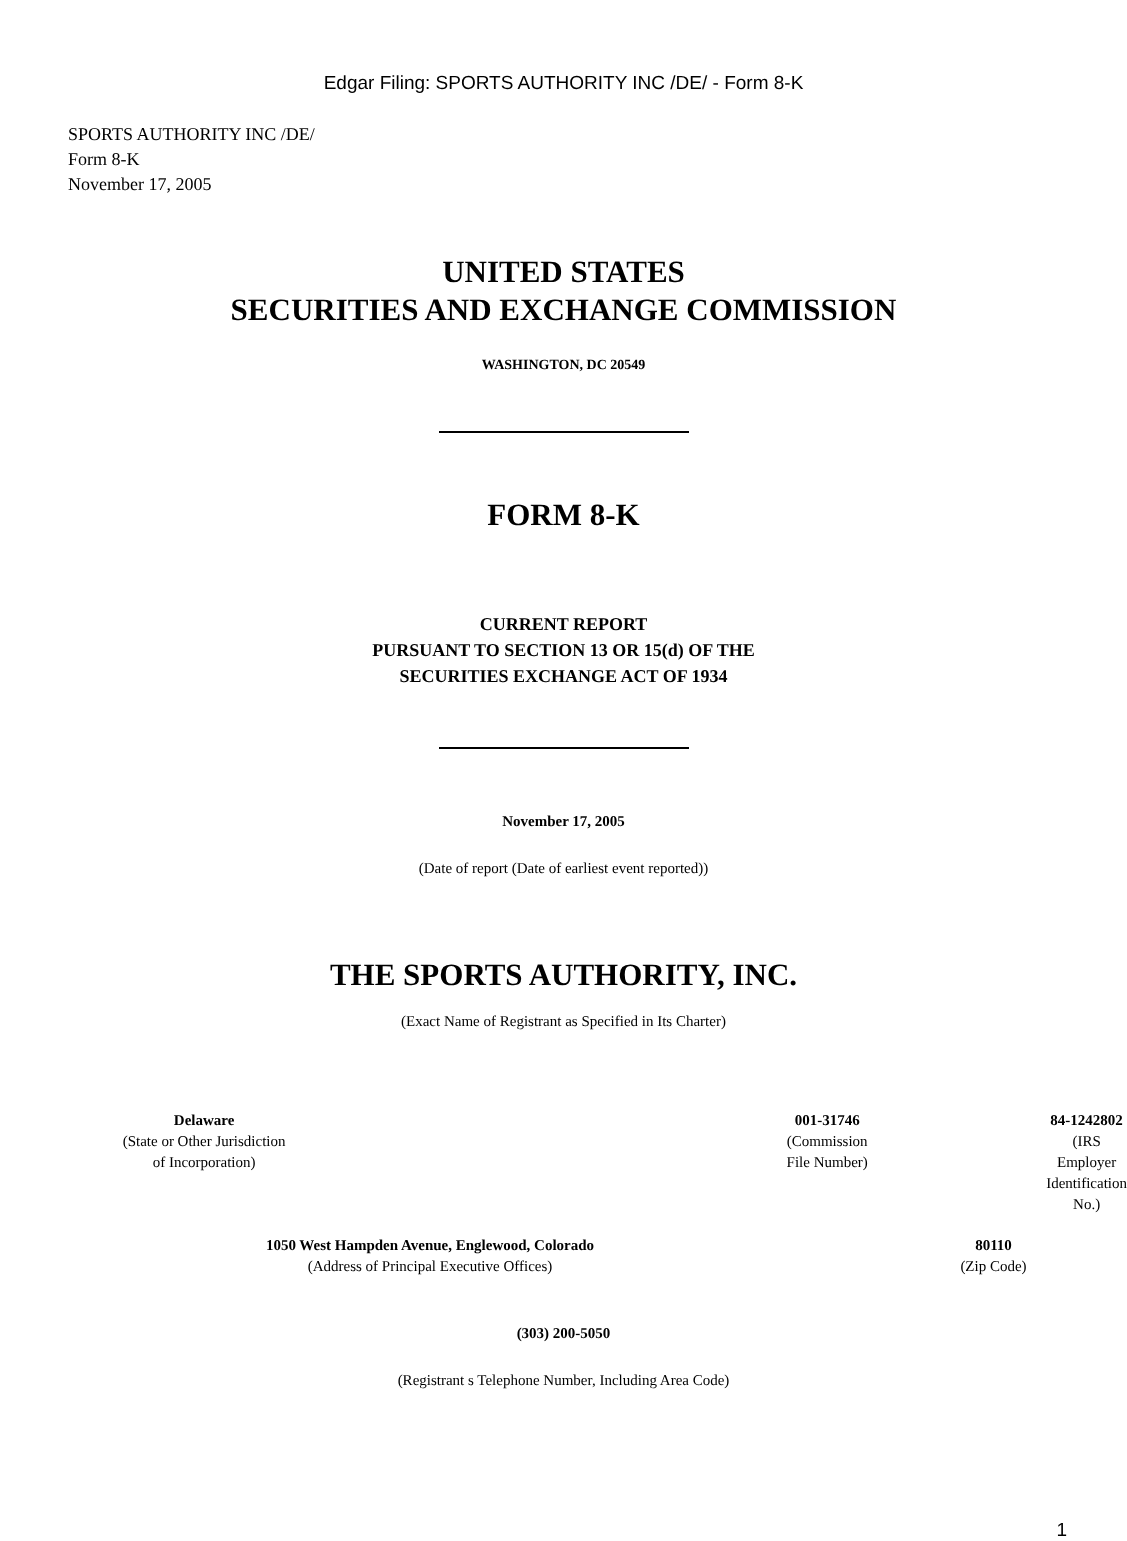Edgar Filing: SPORTS AUTHORITY INC /DE/ - Form 8-K
SPORTS AUTHORITY INC /DE/
Form 8-K
November 17, 2005
UNITED STATES
SECURITIES AND EXCHANGE COMMISSION
WASHINGTON, DC 20549
FORM 8-K
CURRENT REPORT
PURSUANT TO SECTION 13 OR 15(d) OF THE
SECURITIES EXCHANGE ACT OF 1934
November 17, 2005
(Date of report (Date of earliest event reported))
THE SPORTS AUTHORITY, INC.
(Exact Name of Registrant as Specified in Its Charter)
| Delaware (State or Other Jurisdiction of Incorporation) | 001-31746 (Commission File Number) | 84-1242802 (IRS Employer Identification No.) |
| 1050 West Hampden Avenue, Englewood, Colorado (Address of Principal Executive Offices) | 80110 (Zip Code) |
(303) 200-5050
(Registrant s Telephone Number, Including Area Code)
1